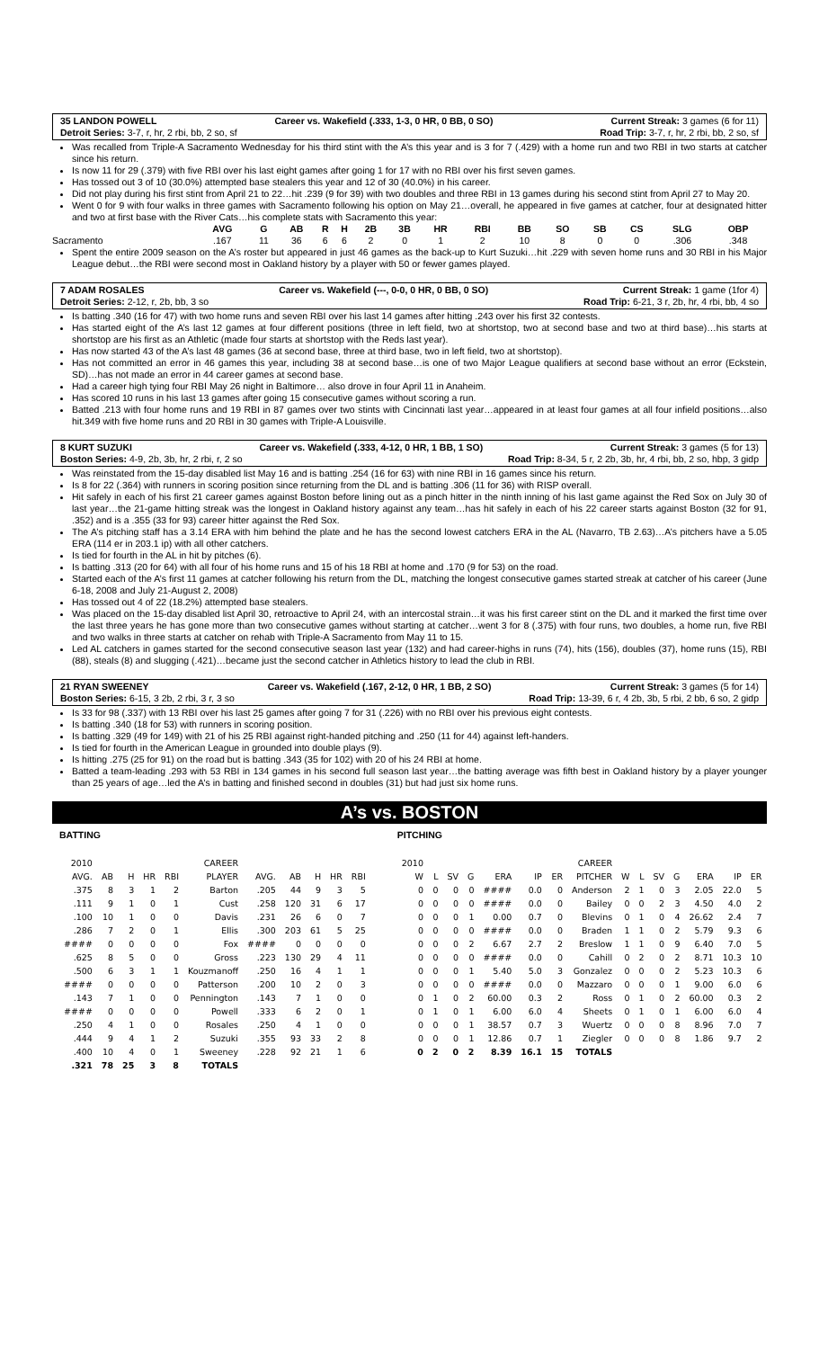35 LANDON POWELL Career vs. Wakefield (.333, 1-3, 0 HR, 0 BB, 0 SO) Current Streak: 3 games (6 for 11)
Detroit Series: 3-7, r, hr, 2 rbi, bb, 2 so, sf Road Trip: 3-7, r, hr, 2 rbi, bb, 2 so, sf
Was recalled from Triple-A Sacramento Wednesday for his third stint with the A’s this year and is 3 for 7 (.429) with a home run and two RBI in two starts at catcher since his return.
Is now 11 for 29 (.379) with five RBI over his last eight games after going 1 for 17 with no RBI over his first seven games.
Has tossed out 3 of 10 (30.0%) attempted base stealers this year and 12 of 30 (40.0%) in his career.
Did not play during his first stint from April 21 to 22…hit .239 (9 for 39) with two doubles and three RBI in 13 games during his second stint from April 27 to May 20.
Went 0 for 9 with four walks in three games with Sacramento following his option on May 21…overall, he appeared in five games at catcher, four at designated hitter and two at first base with the River Cats…his complete stats with Sacramento this year:
| | AVG | G | AB | R | H | 2B | 3B | HR | RBI | BB | SO | SB | CS | SLG | OBP |
| --- | --- | --- | --- | --- | --- | --- | --- | --- | --- | --- | --- | --- | --- | --- | --- |
| Sacramento | .167 | 11 | 36 | 6 | 6 | 2 | 0 | 1 | 2 | 10 | 8 | 0 | 0 | .306 | .348 |
Spent the entire 2009 season on the A’s roster but appeared in just 46 games as the back-up to Kurt Suzuki…hit .229 with seven home runs and 30 RBI in his Major League debut…the RBI were second most in Oakland history by a player with 50 or fewer games played.
7 ADAM ROSALES Career vs. Wakefield (---, 0-0, 0 HR, 0 BB, 0 SO) Current Streak: 1 game (1for 4)
Detroit Series: 2-12, r, 2b, bb, 3 so Road Trip: 6-21, 3 r, 2b, hr, 4 rbi, bb, 4 so
Is batting .340 (16 for 47) with two home runs and seven RBI over his last 14 games after hitting .243 over his first 32 contests.
Has started eight of the A’s last 12 games at four different positions (three in left field, two at shortstop, two at second base and two at third base)…his starts at shortstop are his first as an Athletic (made four starts at shortstop with the Reds last year).
Has now started 43 of the A’s last 48 games (36 at second base, three at third base, two in left field, two at shortstop).
Has not committed an error in 46 games this year, including 38 at second base…is one of two Major League qualifiers at second base without an error (Eckstein, SD)…has not made an error in 44 career games at second base.
Had a career high tying four RBI May 26 night in Baltimore… also drove in four April 11 in Anaheim.
Has scored 10 runs in his last 13 games after going 15 consecutive games without scoring a run.
Batted .213 with four home runs and 19 RBI in 87 games over two stints with Cincinnati last year…appeared in at least four games at all four infield positions…also hit.349 with five home runs and 20 RBI in 30 games with Triple-A Louisville.
8 KURT SUZUKI Career vs. Wakefield (.333, 4-12, 0 HR, 1 BB, 1 SO) Current Streak: 3 games (5 for 13)
Boston Series: 4-9, 2b, 3b, hr, 2 rbi, r, 2 so Road Trip: 8-34, 5 r, 2 2b, 3b, hr, 4 rbi, bb, 2 so, hbp, 3 gidp
Was reinstated from the 15-day disabled list May 16 and is batting .254 (16 for 63) with nine RBI in 16 games since his return.
Is 8 for 22 (.364) with runners in scoring position since returning from the DL and is batting .306 (11 for 36) with RISP overall.
Hit safely in each of his first 21 career games against Boston before lining out as a pinch hitter in the ninth inning of his last game against the Red Sox on July 30 of last year…the 21-game hitting streak was the longest in Oakland history against any team…has hit safely in each of his 22 career starts against Boston (32 for 91, .352) and is a .355 (33 for 93) career hitter against the Red Sox.
The A’s pitching staff has a 3.14 ERA with him behind the plate and he has the second lowest catchers ERA in the AL (Navarro, TB 2.63)…A’s pitchers have a 5.05 ERA (114 er in 203.1 ip) with all other catchers.
Is tied for fourth in the AL in hit by pitches (6).
Is batting .313 (20 for 64) with all four of his home runs and 15 of his 18 RBI at home and .170 (9 for 53) on the road.
Started each of the A’s first 11 games at catcher following his return from the DL, matching the longest consecutive games started streak at catcher of his career (June 6-18, 2008 and July 21-August 2, 2008)
Has tossed out 4 of 22 (18.2%) attempted base stealers.
Was placed on the 15-day disabled list April 30, retroactive to April 24, with an intercostal strain…it was his first career stint on the DL and it marked the first time over the last three years he has gone more than two consecutive games without starting at catcher…went 3 for 8 (.375) with four runs, two doubles, a home run, five RBI and two walks in three starts at catcher on rehab with Triple-A Sacramento from May 11 to 15.
Led AL catchers in games started for the second consecutive season last year (132) and had career-highs in runs (74), hits (156), doubles (37), home runs (15), RBI (88), steals (8) and slugging (.421)…became just the second catcher in Athletics history to lead the club in RBI.
21 RYAN SWEENEY Career vs. Wakefield (.167, 2-12, 0 HR, 1 BB, 2 SO) Current Streak: 3 games (5 for 14)
Boston Series: 6-15, 3 2b, 2 rbi, 3 r, 3 so Road Trip: 13-39, 6 r, 4 2b, 3b, 5 rbi, 2 bb, 6 so, 2 gidp
Is 33 for 98 (.337) with 13 RBI over his last 25 games after going 7 for 31 (.226) with no RBI over his previous eight contests.
Is batting .340 (18 for 53) with runners in scoring position.
Is batting .329 (49 for 149) with 21 of his 25 RBI against right-handed pitching and .250 (11 for 44) against left-handers.
Is tied for fourth in the American League in grounded into double plays (9).
Is hitting .275 (25 for 91) on the road but is batting .343 (35 for 102) with 20 of his 24 RBI at home.
Batted a team-leading .293 with 53 RBI in 134 games in his second full season last year…the batting average was fifth best in Oakland history by a player younger than 25 years of age…led the A’s in batting and finished second in doubles (31) but had just six home runs.
A’s vs. BOSTON
BATTING
| 2010 | | | | | CAREER | | | | | |
| AVG. | AB | H | HR | RBI | PLAYER | AVG. | AB | H | HR | RBI |
| .375 | 8 | 3 | 1 | 2 | Barton | .205 | 44 | 9 | 3 | 5 |
| .111 | 9 | 1 | 0 | 1 | Cust | .258 | 120 | 31 | 6 | 17 |
| .100 | 10 | 1 | 0 | 0 | Davis | .231 | 26 | 6 | 0 | 7 |
| .286 | 7 | 2 | 0 | 1 | Ellis | .300 | 203 | 61 | 5 | 25 |
| #### | 0 | 0 | 0 | 0 | Fox | #### | 0 | 0 | 0 | 0 |
| .625 | 8 | 5 | 0 | 0 | Gross | .223 | 130 | 29 | 4 | 11 |
| .500 | 6 | 3 | 1 | 1 | Kouzmanoff | .250 | 16 | 4 | 1 | 1 |
| #### | 0 | 0 | 0 | 0 | Patterson | .200 | 10 | 2 | 0 | 3 |
| .143 | 7 | 1 | 0 | 0 | Pennington | .143 | 7 | 1 | 0 | 0 |
| #### | 0 | 0 | 0 | 0 | Powell | .333 | 6 | 2 | 0 | 1 |
| .250 | 4 | 1 | 0 | 0 | Rosales | .250 | 4 | 1 | 0 | 0 |
| .444 | 9 | 4 | 1 | 2 | Suzuki | .355 | 93 | 33 | 2 | 8 |
| .400 | 10 | 4 | 0 | 1 | Sweeney | .228 | 92 | 21 | 1 | 6 |
| .321 | 78 | 25 | 3 | 8 | TOTALS | | | | | |
PITCHING
| 2010 | | | | | | | CAREER | | | | | | | |
| W | L | SV | G | ERA | IP | ER | PITCHER | W | L | SV | G | ERA | IP | ER |
| 0 | 0 | 0 | 0 | #### | 0.0 | 0 | Anderson | 2 | 1 | 0 | 3 | 2.05 | 22.0 | 5 |
| 0 | 0 | 0 | 0 | #### | 0.0 | 0 | Bailey | 0 | 0 | 2 | 3 | 4.50 | 4.0 | 2 |
| 0 | 0 | 0 | 1 | 0.00 | 0.7 | 0 | Blevins | 0 | 1 | 0 | 4 | 26.62 | 2.4 | 7 |
| 0 | 0 | 0 | 0 | #### | 0.0 | 0 | Braden | 1 | 1 | 0 | 2 | 5.79 | 9.3 | 6 |
| 0 | 0 | 0 | 2 | 6.67 | 2.7 | 2 | Breslow | 1 | 1 | 0 | 9 | 6.40 | 7.0 | 5 |
| 0 | 0 | 0 | 0 | #### | 0.0 | 0 | Cahill | 0 | 2 | 0 | 2 | 8.71 | 10.3 | 10 |
| 0 | 0 | 0 | 1 | 5.40 | 5.0 | 3 | Gonzalez | 0 | 0 | 0 | 2 | 5.23 | 10.3 | 6 |
| 0 | 0 | 0 | 0 | #### | 0.0 | 0 | Mazzaro | 0 | 0 | 0 | 1 | 9.00 | 6.0 | 6 |
| 0 | 1 | 0 | 2 | 60.00 | 0.3 | 2 | Ross | 0 | 1 | 0 | 2 | 60.00 | 0.3 | 2 |
| 0 | 1 | 0 | 1 | 6.00 | 6.0 | 4 | Sheets | 0 | 1 | 0 | 1 | 6.00 | 6.0 | 4 |
| 0 | 0 | 0 | 1 | 38.57 | 0.7 | 3 | Wuertz | 0 | 0 | 0 | 8 | 8.96 | 7.0 | 7 |
| 0 | 0 | 0 | 1 | 12.86 | 0.7 | 1 | Ziegler | 0 | 0 | 0 | 8 | 1.86 | 9.7 | 2 |
| 0 | 2 | 0 | 2 | 8.39 | 16.1 | 15 | TOTALS | | | | | | | |